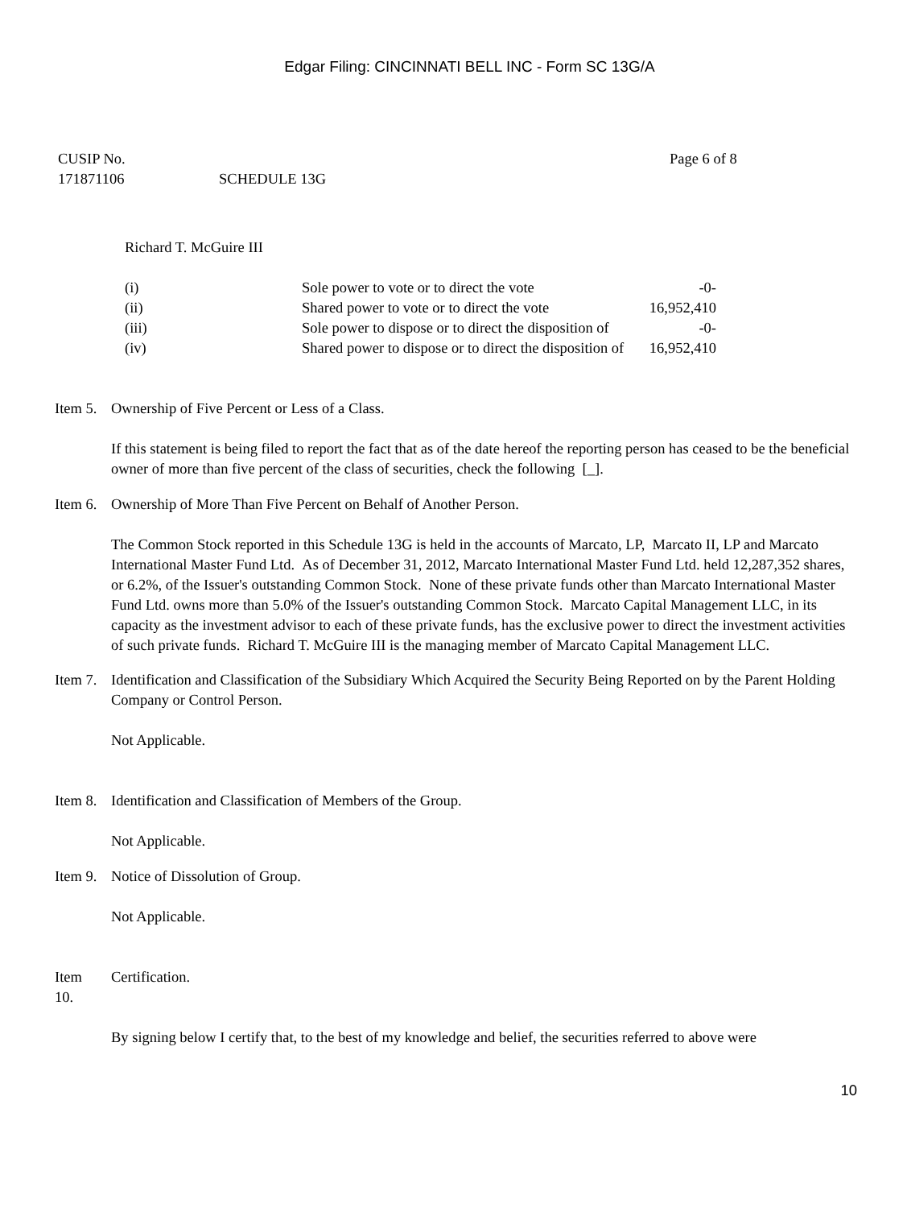Edgar Filing: CINCINNATI BELL INC - Form SC 13G/A
| CUSIP No. 171871106 | SCHEDULE 13G | Page 6 of 8 |
Richard T. McGuire III
| (i) | Sole power to vote or to direct the vote | -0- |
| (ii) | Shared power to vote or to direct the vote | 16,952,410 |
| (iii) | Sole power to dispose or to direct the disposition of | -0- |
| (iv) | Shared power to dispose or to direct the disposition of | 16,952,410 |
Item 5.
Ownership of Five Percent or Less of a Class.
If this statement is being filed to report the fact that as of the date hereof the reporting person has ceased to be the beneficial owner of more than five percent of the class of securities, check the following [_].
Item 6.
Ownership of More Than Five Percent on Behalf of Another Person.
The Common Stock reported in this Schedule 13G is held in the accounts of Marcato, LP, Marcato II, LP and Marcato International Master Fund Ltd. As of December 31, 2012, Marcato International Master Fund Ltd. held 12,287,352 shares, or 6.2%, of the Issuer's outstanding Common Stock. None of these private funds other than Marcato International Master Fund Ltd. owns more than 5.0% of the Issuer's outstanding Common Stock. Marcato Capital Management LLC, in its capacity as the investment advisor to each of these private funds, has the exclusive power to direct the investment activities of such private funds. Richard T. McGuire III is the managing member of Marcato Capital Management LLC.
Item 7.
Identification and Classification of the Subsidiary Which Acquired the Security Being Reported on by the Parent Holding Company or Control Person.
Not Applicable.
Item 8.
Identification and Classification of Members of the Group.
Not Applicable.
Item 9.
Notice of Dissolution of Group.
Not Applicable.
Item
10.
Certification.
By signing below I certify that, to the best of my knowledge and belief, the securities referred to above were
10